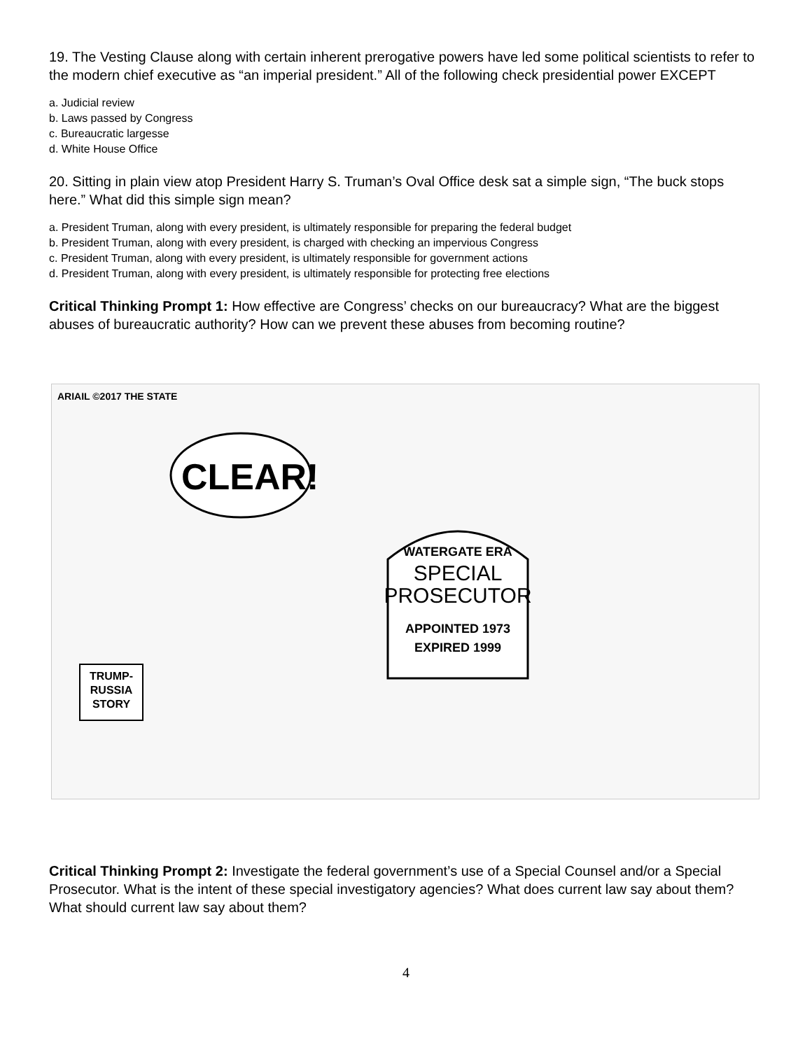19. The Vesting Clause along with certain inherent prerogative powers have led some political scientists to refer to the modern chief executive as “an imperial president.” All of the following check presidential power EXCEPT
a. Judicial review
b. Laws passed by Congress
c. Bureaucratic largesse
d. White House Office
20. Sitting in plain view atop President Harry S. Truman’s Oval Office desk sat a simple sign, “The buck stops here.” What did this simple sign mean?
a. President Truman, along with every president, is ultimately responsible for preparing the federal budget
b. President Truman, along with every president, is charged with checking an impervious Congress
c. President Truman, along with every president, is ultimately responsible for government actions
d. President Truman, along with every president, is ultimately responsible for protecting free elections
Critical Thinking Prompt 1: How effective are Congress’ checks on our bureaucracy? What are the biggest abuses of bureaucratic authority? How can we prevent these abuses from becoming routine?
ARIAIL ©2017 THE STATE
CLEAR!
WATERGATE ERA
SPECIAL
PROSECUTOR
APPOINTED 1973
EXPIRED 1999
TRUMP-
RUSSIA
STORY
Critical Thinking Prompt 2: Investigate the federal government’s use of a Special Counsel and/or a Special Prosecutor. What is the intent of these special investigatory agencies? What does current law say about them? What should current law say about them?
4